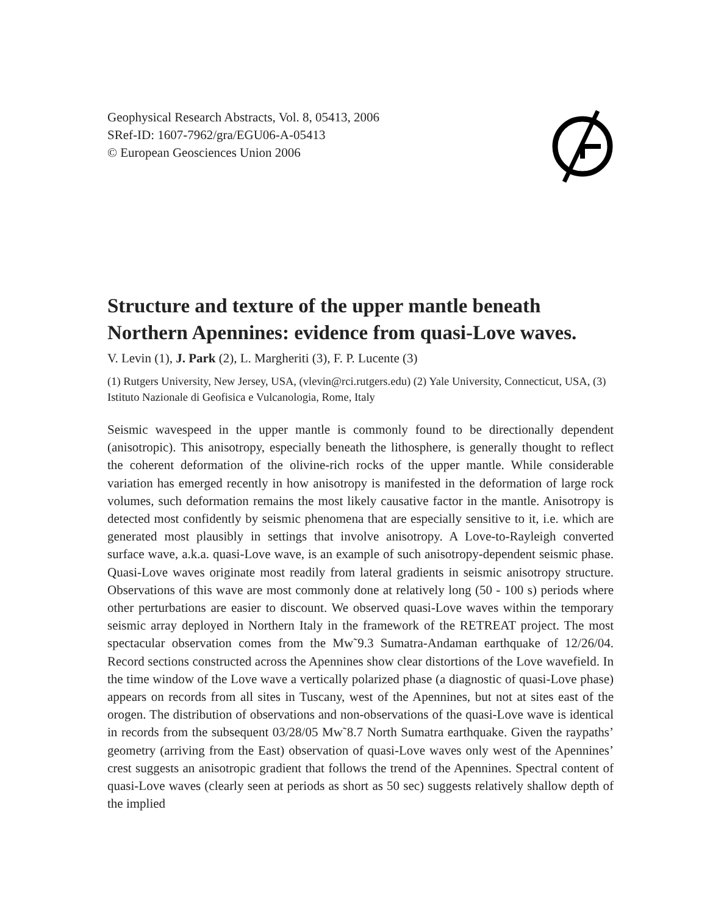Geophysical Research Abstracts, Vol. 8, 05413, 2006
SRef-ID: 1607-7962/gra/EGU06-A-05413
© European Geosciences Union 2006
Structure and texture of the upper mantle beneath Northern Apennines: evidence from quasi-Love waves.
V. Levin (1), J. Park (2), L. Margheriti (3), F. P. Lucente (3)
(1) Rutgers University, New Jersey, USA, (vlevin@rci.rutgers.edu) (2) Yale University, Connecticut, USA, (3) Istituto Nazionale di Geofisica e Vulcanologia, Rome, Italy
Seismic wavespeed in the upper mantle is commonly found to be directionally dependent (anisotropic). This anisotropy, especially beneath the lithosphere, is generally thought to reflect the coherent deformation of the olivine-rich rocks of the upper mantle. While considerable variation has emerged recently in how anisotropy is manifested in the deformation of large rock volumes, such deformation remains the most likely causative factor in the mantle. Anisotropy is detected most confidently by seismic phenomena that are especially sensitive to it, i.e. which are generated most plausibly in settings that involve anisotropy. A Love-to-Rayleigh converted surface wave, a.k.a. quasi-Love wave, is an example of such anisotropy-dependent seismic phase. Quasi-Love waves originate most readily from lateral gradients in seismic anisotropy structure. Observations of this wave are most commonly done at relatively long (50 - 100 s) periods where other perturbations are easier to discount. We observed quasi-Love waves within the temporary seismic array deployed in Northern Italy in the framework of the RETREAT project. The most spectacular observation comes from the Mw˜9.3 Sumatra-Andaman earthquake of 12/26/04. Record sections constructed across the Apennines show clear distortions of the Love wavefield. In the time window of the Love wave a vertically polarized phase (a diagnostic of quasi-Love phase) appears on records from all sites in Tuscany, west of the Apennines, but not at sites east of the orogen. The distribution of observations and non-observations of the quasi-Love wave is identical in records from the subsequent 03/28/05 Mw˜8.7 North Sumatra earthquake. Given the raypaths’ geometry (arriving from the East) observation of quasi-Love waves only west of the Apennines’ crest suggests an anisotropic gradient that follows the trend of the Apennines. Spectral content of quasi-Love waves (clearly seen at periods as short as 50 sec) suggests relatively shallow depth of the implied